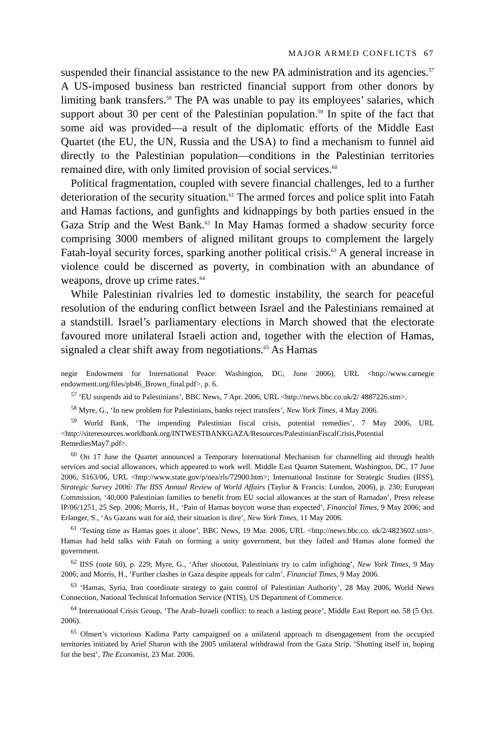MAJOR ARMED CONFLICTS 67
suspended their financial assistance to the new PA administration and its agencies.<sup>57</sup> A US-imposed business ban restricted financial support from other donors by limiting bank transfers.<sup>58</sup> The PA was unable to pay its employees’ salaries, which support about 30 per cent of the Palestinian population.<sup>59</sup> In spite of the fact that some aid was provided—a result of the diplomatic efforts of the Middle East Quartet (the EU, the UN, Russia and the USA) to find a mechanism to funnel aid directly to the Palestinian population—conditions in the Palestinian territories remained dire, with only limited provision of social services.<sup>60</sup>
Political fragmentation, coupled with severe financial challenges, led to a further deterioration of the security situation.<sup>61</sup> The armed forces and police split into Fatah and Hamas factions, and gunfights and kidnappings by both parties ensued in the Gaza Strip and the West Bank.<sup>62</sup> In May Hamas formed a shadow security force comprising 3000 members of aligned militant groups to complement the largely Fatah-loyal security forces, sparking another political crisis.<sup>63</sup> A general increase in violence could be discerned as poverty, in combination with an abundance of weapons, drove up crime rates.<sup>64</sup>
While Palestinian rivalries led to domestic instability, the search for peace­ful resolution of the enduring conflict between Israel and the Palestinians remained at a standstill. Israel’s parliamentary elections in March showed that the electorate favoured more unilateral Israeli action and, together with the election of Hamas, signaled a clear shift away from negotiations.<sup>65</sup> As Hamas
negie Endowment for International Peace: Washington, DC, June 2006), URL <http://www.carnegie endowment.org/files/pb46_Brown_final.pdf>, p. 6.
<sup>57</sup> ‘EU suspends aid to Palestinians’, BBC News, 7 Apr. 2006, URL <http://news.bbc.co.uk/2/ 4887226.stm>.
<sup>58</sup> Myre, G., ‘In new problem for Palestinians, banks reject transfers’, New York Times, 4 May 2006.
<sup>59</sup> World Bank, ‘The impending Palestinian fiscal crisis, potential remedies’, 7 May 2006, URL <http://siteresources.worldbank.org/INTWESTBANKGAZA/Resources/PalestinianFiscalCrisis,Potential RemediesMay7.pdf>.
<sup>60</sup> On 17 June the Quartet announced a Temporary International Mechanism for channelling aid through health services and social allowances, which appeared to work well. Middle East Quartet Statement, Washington, DC, 17 June 2006, S163/06, URL <http://www.state.gov/p/nea/rls/72900.htm>; International Institute for Strategic Studies (IISS), Strategic Survey 2006: The IISS Annual Review of World Affairs (Taylor & Francis: London, 2006), p. 230; European Commission, ‘40,000 Palestinian families to benefit from EU social allowances at the start of Ramadan’, Press release IP/06/1251, 25 Sep. 2006; Morris, H., ‘Pain of Hamas boycott worse than expected’, Financial Times, 9 May 2006; and Erlanger, S., ‘As Gazans wait for aid, their situation is dire’, New York Times, 11 May 2006.
<sup>61</sup> ‘Testing time as Hamas goes it alone’, BBC News, 19 Mar. 2006, URL <http://news.bbc.co. uk/2/4823602.stm>. Hamas had held talks with Fatah on forming a unity government, but they failed and Hamas alone formed the government.
<sup>62</sup> IISS (note 60), p. 229; Myre, G., ‘After shootout, Palestinians try to calm infighting’, New York Times, 9 May 2006; and Morris, H., ‘Further clashes in Gaza despite appeals for calm’, Financial Times, 9 May 2006.
<sup>63</sup> ‘Hamas, Syria, Iran coordinate strategy to gain control of Palestinian Authority’, 28 May 2006, World News Connection, National Technical Information Service (NTIS), US Department of Com­merce.
<sup>64</sup> International Crisis Group, ‘The Arab–Israeli conflict: to reach a lasting peace’, Middle East Report no. 58 (5 Oct. 2006).
<sup>65</sup> Olmert’s victorious Kadima Party campaigned on a unilateral approach to disengagement from the occupied territories initiated by Ariel Sharon with the 2005 unilateral withdrawal from the Gaza Strip. ‘Shutting itself in, hoping for the best’, The Economist, 23 Mar. 2006.